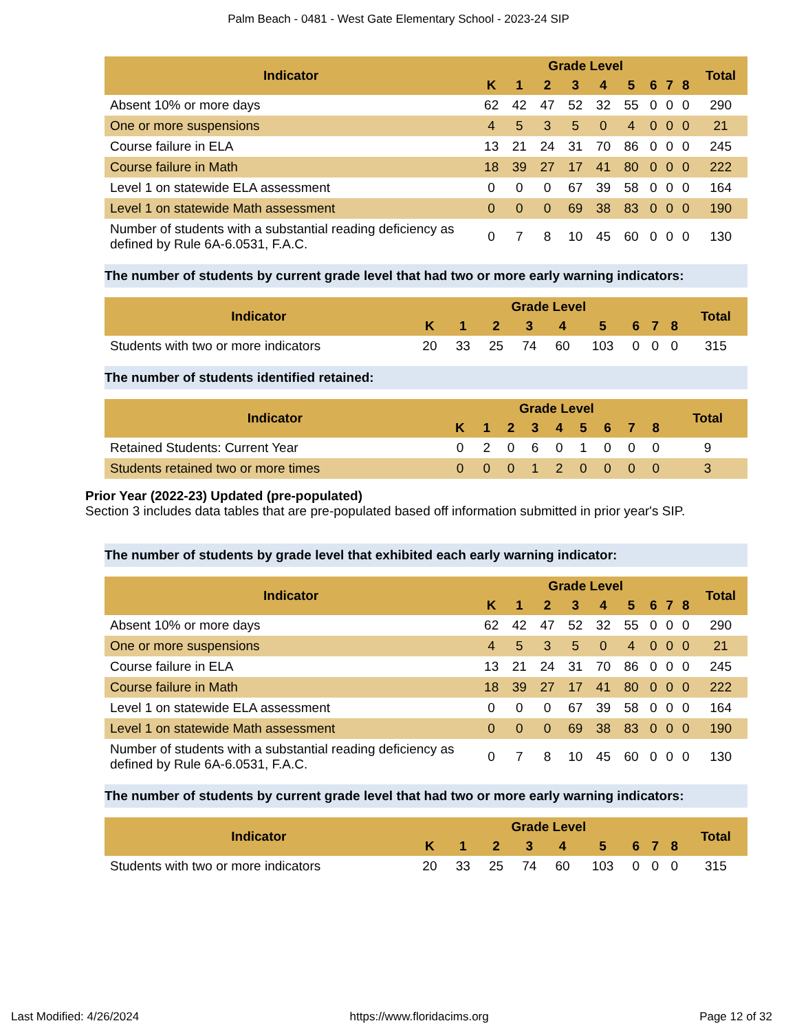Palm Beach - 0481 - West Gate Elementary School - 2023-24 SIP
| Indicator | Grade Level | | | | | | | | | Total |
| --- | --- | --- | --- | --- | --- | --- | --- | --- | --- | --- |
| | K | 1 | 2 | 3 | 4 | 5 | 6 | 7 | 8 | |
| Absent 10% or more days | 62 | 42 | 47 | 52 | 32 | 55 | 0 | 0 | 0 | 290 |
| One or more suspensions | 4 | 5 | 3 | 5 | 0 | 4 | 0 | 0 | 0 | 21 |
| Course failure in ELA | 13 | 21 | 24 | 31 | 70 | 86 | 0 | 0 | 0 | 245 |
| Course failure in Math | 18 | 39 | 27 | 17 | 41 | 80 | 0 | 0 | 0 | 222 |
| Level 1 on statewide ELA assessment | 0 | 0 | 0 | 67 | 39 | 58 | 0 | 0 | 0 | 164 |
| Level 1 on statewide Math assessment | 0 | 0 | 0 | 69 | 38 | 83 | 0 | 0 | 0 | 190 |
| Number of students with a substantial reading deficiency as defined by Rule 6A-6.0531, F.A.C. | 0 | 7 | 8 | 10 | 45 | 60 | 0 | 0 | 0 | 130 |
The number of students by current grade level that had two or more early warning indicators:
| Indicator | Grade Level | | | | | | | | | Total |
| --- | --- | --- | --- | --- | --- | --- | --- | --- | --- | --- |
| | K | 1 | 2 | 3 | 4 | 5 | 6 | 7 | 8 | |
| Students with two or more indicators | 20 | 33 | 25 | 74 | 60 | 103 | 0 | 0 | 0 | 315 |
The number of students identified retained:
| Indicator | Grade Level | | | | | | | | | Total |
| --- | --- | --- | --- | --- | --- | --- | --- | --- | --- | --- |
| | K | 1 | 2 | 3 | 4 | 5 | 6 | 7 | 8 | |
| Retained Students: Current Year | 0 | 2 | 0 | 6 | 0 | 1 | 0 | 0 | 0 | 9 |
| Students retained two or more times | 0 | 0 | 0 | 1 | 2 | 0 | 0 | 0 | 0 | 3 |
Prior Year (2022-23) Updated (pre-populated)
Section 3 includes data tables that are pre-populated based off information submitted in prior year's SIP.
The number of students by grade level that exhibited each early warning indicator:
| Indicator | Grade Level | | | | | | | | | Total |
| --- | --- | --- | --- | --- | --- | --- | --- | --- | --- | --- |
| | K | 1 | 2 | 3 | 4 | 5 | 6 | 7 | 8 | |
| Absent 10% or more days | 62 | 42 | 47 | 52 | 32 | 55 | 0 | 0 | 0 | 290 |
| One or more suspensions | 4 | 5 | 3 | 5 | 0 | 4 | 0 | 0 | 0 | 21 |
| Course failure in ELA | 13 | 21 | 24 | 31 | 70 | 86 | 0 | 0 | 0 | 245 |
| Course failure in Math | 18 | 39 | 27 | 17 | 41 | 80 | 0 | 0 | 0 | 222 |
| Level 1 on statewide ELA assessment | 0 | 0 | 0 | 67 | 39 | 58 | 0 | 0 | 0 | 164 |
| Level 1 on statewide Math assessment | 0 | 0 | 0 | 69 | 38 | 83 | 0 | 0 | 0 | 190 |
| Number of students with a substantial reading deficiency as defined by Rule 6A-6.0531, F.A.C. | 0 | 7 | 8 | 10 | 45 | 60 | 0 | 0 | 0 | 130 |
The number of students by current grade level that had two or more early warning indicators:
| Indicator | Grade Level | | | | | | | | | Total |
| --- | --- | --- | --- | --- | --- | --- | --- | --- | --- | --- |
| | K | 1 | 2 | 3 | 4 | 5 | 6 | 7 | 8 | |
| Students with two or more indicators | 20 | 33 | 25 | 74 | 60 | 103 | 0 | 0 | 0 | 315 |
Last Modified: 4/26/2024 https://www.floridacims.org Page 12 of 32